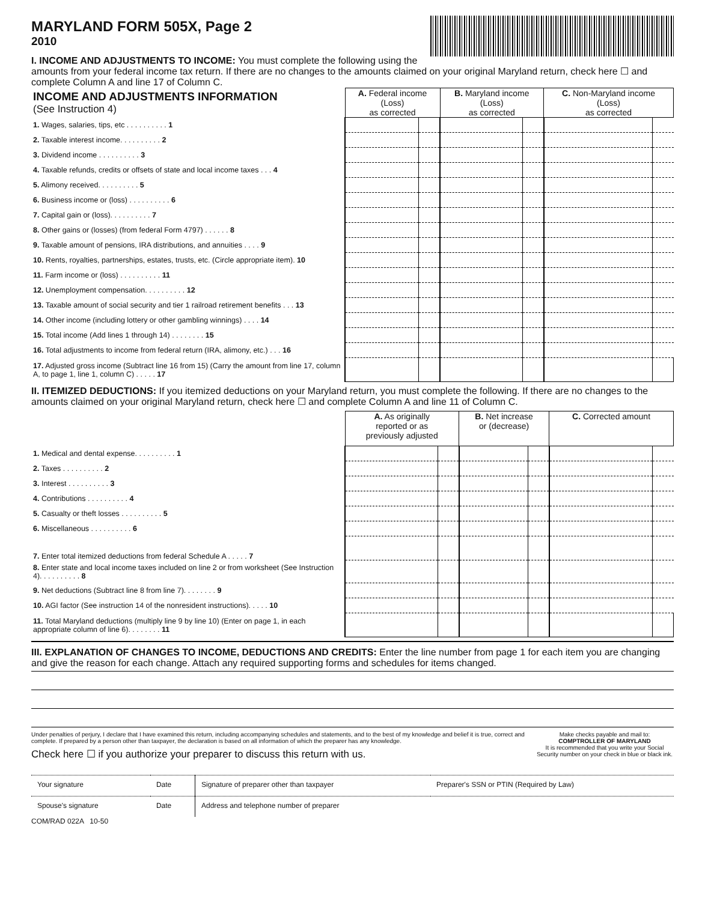MARYLAND FORM 505X, Page 2
2010
I. INCOME AND ADJUSTMENTS TO INCOME: You must complete the following using the amounts from your federal income tax return. If there are no changes to the amounts claimed on your original Maryland return, check here ☐ and complete Column A and line 17 of Column C.
| INCOME AND ADJUSTMENTS INFORMATION (See Instruction 4) | A. Federal income (Loss) as corrected | | B. Maryland income (Loss) as corrected | | C. Non-Maryland income (Loss) as corrected | |
| 1. Wages, salaries, tips, etc . . . . . . . . . . 1 | | | | | | |
| 2. Taxable interest income. . . . . . . . . . 2 | | | | | | |
| 3. Dividend income . . . . . . . . . . 3 | | | | | | |
| 4. Taxable refunds, credits or offsets of state and local income taxes . . . 4 | | | | | | |
| 5. Alimony received. . . . . . . . . . 5 | | | | | | |
| 6. Business income or (loss) . . . . . . . . . . 6 | | | | | | |
| 7. Capital gain or (loss). . . . . . . . . . 7 | | | | | | |
| 8. Other gains or (losses) (from federal Form 4797) . . . . . . 8 | | | | | | |
| 9. Taxable amount of pensions, IRA distributions, and annuities . . . . 9 | | | | | | |
| 10. Rents, royalties, partnerships, estates, trusts, etc. (Circle appropriate item). 10 | | | | | | |
| 11. Farm income or (loss) . . . . . . . . . . 11 | | | | | | |
| 12. Unemployment compensation. . . . . . . . . . 12 | | | | | | |
| 13. Taxable amount of social security and tier 1 railroad retirement benefits . . . 13 | | | | | | |
| 14. Other income (including lottery or other gambling winnings) . . . . 14 | | | | | | |
| 15. Total income (Add lines 1 through 14) . . . . . . . . 15 | | | | | | |
| 16. Total adjustments to income from federal return (IRA, alimony, etc.) . . . 16 | | | | | | |
| 17. Adjusted gross income (Subtract line 16 from 15) (Carry the amount from line 17, column A, to page 1, line 1, column C) . . . . . 17 | | | | | | |
II. ITEMIZED DEDUCTIONS: If you itemized deductions on your Maryland return, you must complete the following. If there are no changes to the amounts claimed on your original Maryland return, check here ☐ and complete Column A and line 11 of Column C.
| | A. As originally reported or as previously adjusted | | B. Net increase or (decrease) | | C. Corrected amount | |
| 1. Medical and dental expense. . . . . . . . . . 1 | | | | | | |
| 2. Taxes . . . . . . . . . . 2 | | | | | | |
| 3. Interest . . . . . . . . . . 3 | | | | | | |
| 4. Contributions . . . . . . . . . . 4 | | | | | | |
| 5. Casualty or theft losses . . . . . . . . . . 5 | | | | | | |
| 6. Miscellaneous . . . . . . . . . . 6 | | | | | | |
| 7. Enter total itemized deductions from federal Schedule A . . . . . 7 | | | | | | |
| 8. Enter state and local income taxes included on line 2 or from worksheet (See Instruction 4). . . . . . . . . . 8 | | | | | | |
| 9. Net deductions (Subtract line 8 from line 7). . . . . . . . 9 | | | | | | |
| 10. AGI factor (See instruction 14 of the nonresident instructions). . . . . 10 | | | | | | |
| 11. Total Maryland deductions (multiply line 9 by line 10) (Enter on page 1, in each appropriate column of line 6). . . . . . . . 11 | | | | | | |
III. EXPLANATION OF CHANGES TO INCOME, DEDUCTIONS AND CREDITS: Enter the line number from page 1 for each item you are changing and give the reason for each change. Attach any required supporting forms and schedules for items changed.
Under penalties of perjury, I declare that I have examined this return, including accompanying schedules and statements, and to the best of my knowledge and belief it is true, correct and complete. If prepared by a person other than taxpayer, the declaration is based on all information of which the preparer has any knowledge.
Check here ☐ if you authorize your preparer to discuss this return with us.
Make checks payable and mail to:
COMPTROLLER OF MARYLAND
It is recommended that you write your Social Security number on your check in blue or black ink.
| Your signature | Date | Signature of preparer other than taxpayer | Preparer's SSN or PTIN (Required by Law) |
| Spouse's signature | Date | Address and telephone number of preparer | |
COM/RAD 022A 10-50